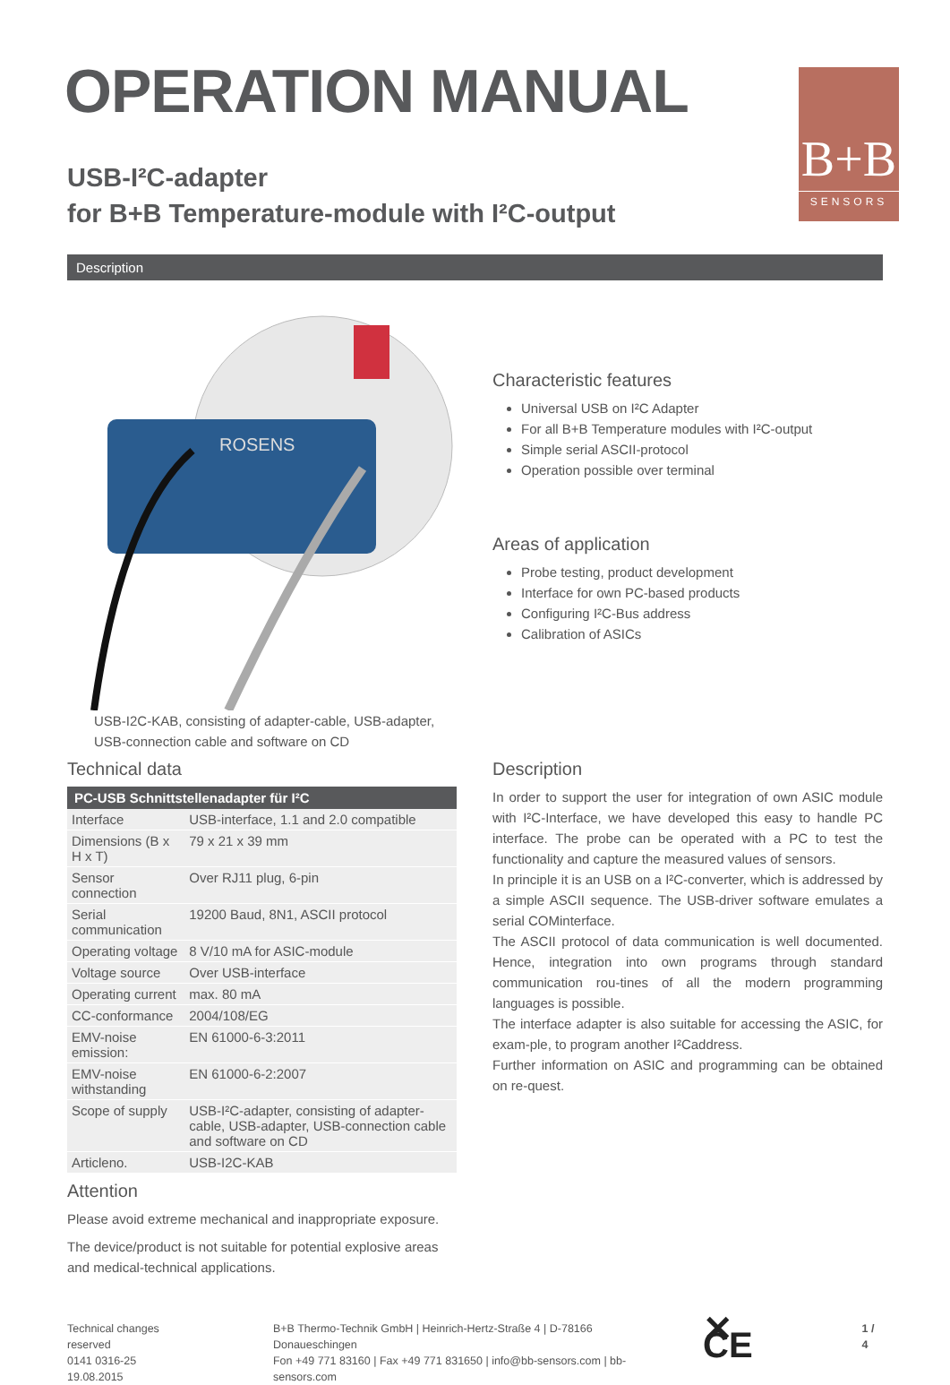B+B
SENSORS
OPERATION MANUAL
USB-I²C-adapter
for B+B Temperature-module with I²C-output
Description
ROSENS
USB-I2C-KAB, consisting of adapter-cable, USB-adapter,
USB-connection cable and software on CD
Characteristic features
Universal USB on I²C Adapter
For all B+B Temperature modules with I²C-output
Simple serial ASCII-protocol
Operation possible over terminal
Areas of application
Probe testing, product development
Interface for own PC-based products
Configuring I²C-Bus address
Calibration of ASICs
Technical data
| PC-USB Schnittstellenadapter für I²C | |
| --- | --- |
| Interface | USB-interface, 1.1 and 2.0 compatible |
| Dimensions (B x H x T) | 79 x 21 x 39 mm |
| Sensor connection | Over RJ11 plug, 6-pin |
| Serial communication | 19200 Baud, 8N1, ASCII protocol |
| Operating voltage | 8 V/10 mA for ASIC-module |
| Voltage source | Over USB-interface |
| Operating current | max. 80 mA |
| CC-conformance | 2004/108/EG |
| EMV-noise emission: | EN 61000-6-3:2011 |
| EMV-noise withstanding | EN 61000-6-2:2007 |
| Scope of supply | USB-I²C-adapter, consisting of adapter-cable, USB-adapter, USB-connection cable and software on CD |
| Articleno. | USB-I2C-KAB |
Attention
Please avoid extreme mechanical and inappropriate exposure.
The device/product is not suitable for potential explosive areas and medical-technical applications.
Description
In order to support the user for integration of own ASIC module with I²C-Interface, we have developed this easy to handle PC interface. The probe can be operated with a PC to test the functionality and capture the measured values of sensors.
In principle it is an USB on a I²C-converter, which is addressed by a simple ASCII sequence. The USB-driver software emulates a serial COMinterface.
The ASCII protocol of data communication is well documented. Hence, integration into own programs through standard communication rou-tines of all the modern programming languages is possible.
The interface adapter is also suitable for accessing the ASIC, for exam-ple, to program another I²Caddress.
Further information on ASIC and programming can be obtained on re-quest.
Technical changes reserved
0141 0316-25 19.08.2015
B+B Thermo-Technik GmbH | Heinrich-Hertz-Straße 4 | D-78166 Donaueschingen
Fon +49 771 83160 | Fax +49 771 831650 | info@bb-sensors.com | bb-sensors.com
✕ CE
1 / 4